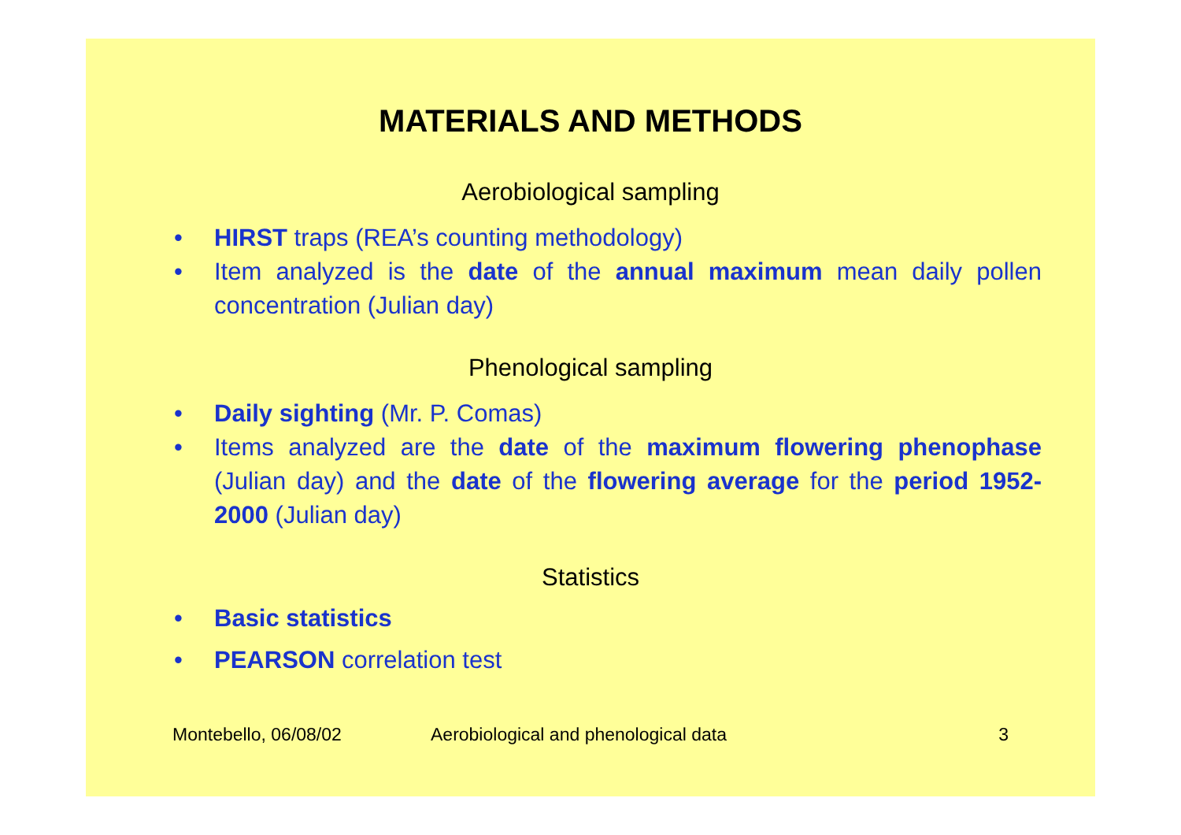MATERIALS AND METHODS
Aerobiological sampling
• HIRST traps (REA’s counting methodology)
• Item analyzed is the date of the annual maximum mean daily pollen concentration (Julian day)
Phenological sampling
• Daily sighting (Mr. P. Comas)
• Items analyzed are the date of the maximum flowering phenophase (Julian day) and the date of the flowering average for the period 1952-2000 (Julian day)
Statistics
• Basic statistics
• PEARSON correlation test
Montebello, 06/08/02 Aerobiological and phenological data 3